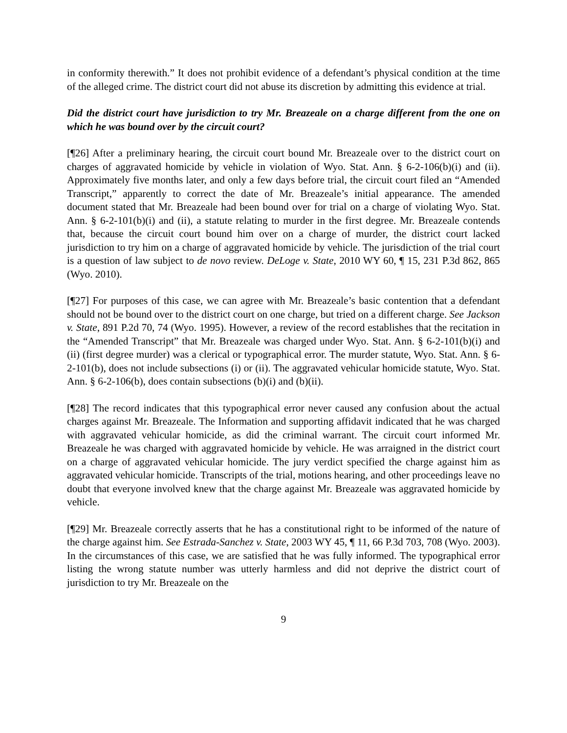in conformity therewith.” It does not prohibit evidence of a defendant’s physical condition at the time of the alleged crime. The district court did not abuse its discretion by admitting this evidence at trial.
Did the district court have jurisdiction to try Mr. Breazeale on a charge different from the one on which he was bound over by the circuit court?
[¶26] After a preliminary hearing, the circuit court bound Mr. Breazeale over to the district court on charges of aggravated homicide by vehicle in violation of Wyo. Stat. Ann. § 6-2-106(b)(i) and (ii). Approximately five months later, and only a few days before trial, the circuit court filed an “Amended Transcript,” apparently to correct the date of Mr. Breazeale’s initial appearance. The amended document stated that Mr. Breazeale had been bound over for trial on a charge of violating Wyo. Stat. Ann. § 6-2-101(b)(i) and (ii), a statute relating to murder in the first degree. Mr. Breazeale contends that, because the circuit court bound him over on a charge of murder, the district court lacked jurisdiction to try him on a charge of aggravated homicide by vehicle. The jurisdiction of the trial court is a question of law subject to de novo review. DeLoge v. State, 2010 WY 60, ¶ 15, 231 P.3d 862, 865 (Wyo. 2010).
[¶27] For purposes of this case, we can agree with Mr. Breazeale’s basic contention that a defendant should not be bound over to the district court on one charge, but tried on a different charge. See Jackson v. State, 891 P.2d 70, 74 (Wyo. 1995). However, a review of the record establishes that the recitation in the “Amended Transcript” that Mr. Breazeale was charged under Wyo. Stat. Ann. § 6-2-101(b)(i) and (ii) (first degree murder) was a clerical or typographical error. The murder statute, Wyo. Stat. Ann. § 6-2-101(b), does not include subsections (i) or (ii). The aggravated vehicular homicide statute, Wyo. Stat. Ann. § 6-2-106(b), does contain subsections (b)(i) and (b)(ii).
[¶28] The record indicates that this typographical error never caused any confusion about the actual charges against Mr. Breazeale. The Information and supporting affidavit indicated that he was charged with aggravated vehicular homicide, as did the criminal warrant. The circuit court informed Mr. Breazeale he was charged with aggravated homicide by vehicle. He was arraigned in the district court on a charge of aggravated vehicular homicide. The jury verdict specified the charge against him as aggravated vehicular homicide. Transcripts of the trial, motions hearing, and other proceedings leave no doubt that everyone involved knew that the charge against Mr. Breazeale was aggravated homicide by vehicle.
[¶29] Mr. Breazeale correctly asserts that he has a constitutional right to be informed of the nature of the charge against him. See Estrada-Sanchez v. State, 2003 WY 45, ¶ 11, 66 P.3d 703, 708 (Wyo. 2003). In the circumstances of this case, we are satisfied that he was fully informed. The typographical error listing the wrong statute number was utterly harmless and did not deprive the district court of jurisdiction to try Mr. Breazeale on the
9